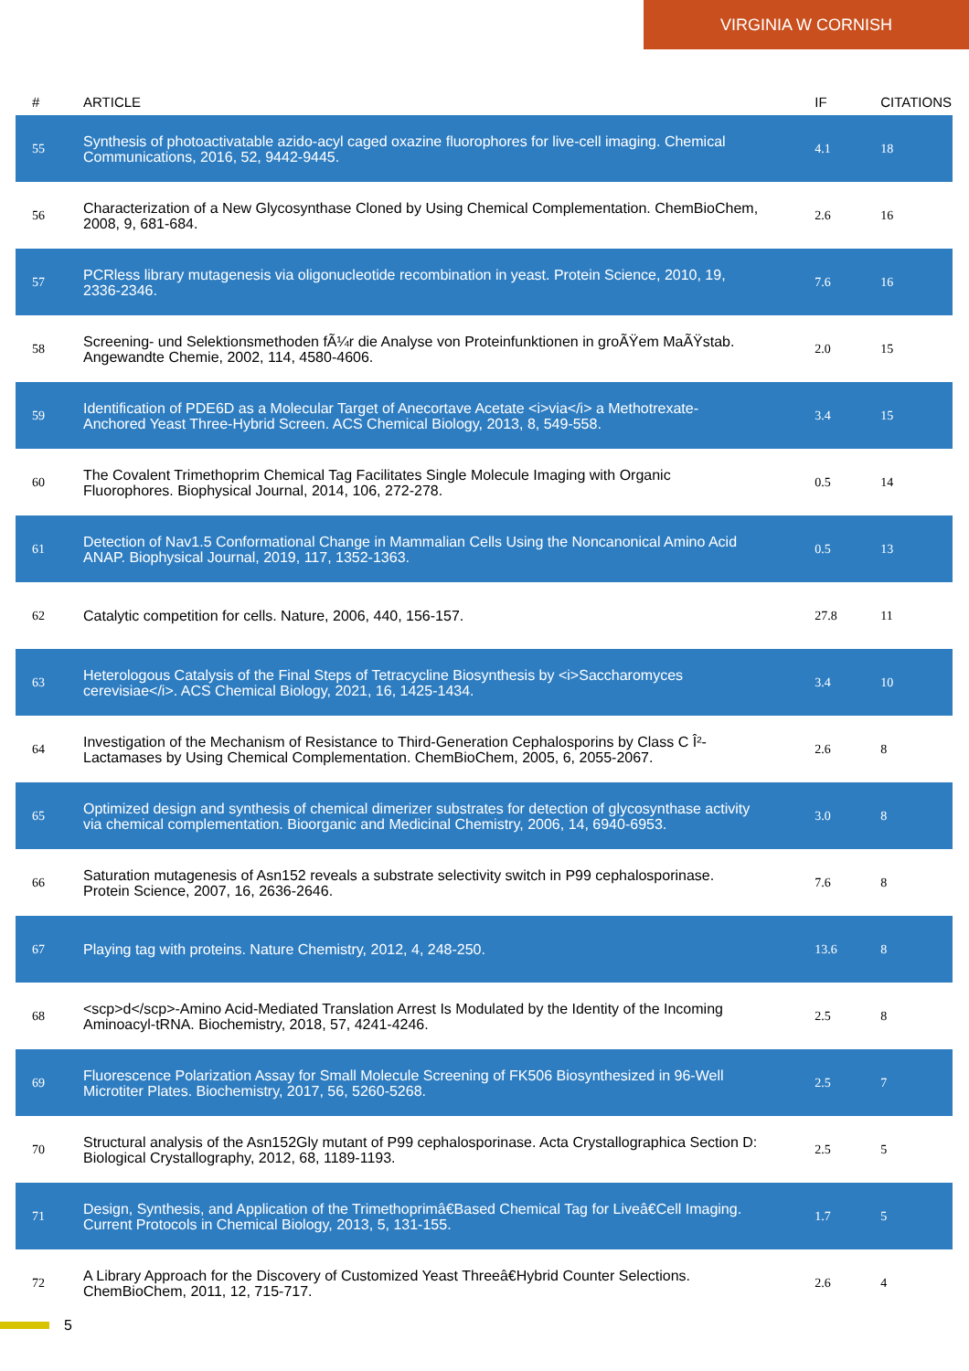VIRGINIA W CORNISH
| # | ARTICLE | IF | CITATIONS |
| --- | --- | --- | --- |
| 55 | Synthesis of photoactivatable azido-acyl caged oxazine fluorophores for live-cell imaging. Chemical Communications, 2016, 52, 9442-9445. | 4.1 | 18 |
| 56 | Characterization of a New Glycosynthase Cloned by Using Chemical Complementation. ChemBioChem, 2008, 9, 681-684. | 2.6 | 16 |
| 57 | PCRless library mutagenesis via oligonucleotide recombination in yeast. Protein Science, 2010, 19, 2336-2346. | 7.6 | 16 |
| 58 | Screening- und Selektionsmethoden fÃ¼r die Analyse von Proteinfunktionen in groÃŸem MaÃŸstab. Angewandte Chemie, 2002, 114, 4580-4606. | 2.0 | 15 |
| 59 | Identification of PDE6D as a Molecular Target of Anecortave Acetate <i>via</i> a Methotrexate-Anchored Yeast Three-Hybrid Screen. ACS Chemical Biology, 2013, 8, 549-558. | 3.4 | 15 |
| 60 | The Covalent Trimethoprim Chemical Tag Facilitates Single Molecule Imaging with Organic Fluorophores. Biophysical Journal, 2014, 106, 272-278. | 0.5 | 14 |
| 61 | Detection of Nav1.5 Conformational Change in Mammalian Cells Using the Noncanonical Amino Acid ANAP. Biophysical Journal, 2019, 117, 1352-1363. | 0.5 | 13 |
| 62 | Catalytic competition for cells. Nature, 2006, 440, 156-157. | 27.8 | 11 |
| 63 | Heterologous Catalysis of the Final Steps of Tetracycline Biosynthesis by <i>Saccharomyces cerevisiae</i>. ACS Chemical Biology, 2021, 16, 1425-1434. | 3.4 | 10 |
| 64 | Investigation of the Mechanism of Resistance to Third-Generation Cephalosporins by Class C Î²-Lactamases by Using Chemical Complementation. ChemBioChem, 2005, 6, 2055-2067. | 2.6 | 8 |
| 65 | Optimized design and synthesis of chemical dimerizer substrates for detection of glycosynthase activity via chemical complementation. Bioorganic and Medicinal Chemistry, 2006, 14, 6940-6953. | 3.0 | 8 |
| 66 | Saturation mutagenesis of Asn152 reveals a substrate selectivity switch in P99 cephalosporinase. Protein Science, 2007, 16, 2636-2646. | 7.6 | 8 |
| 67 | Playing tag with proteins. Nature Chemistry, 2012, 4, 248-250. | 13.6 | 8 |
| 68 | <scp>d</scp>-Amino Acid-Mediated Translation Arrest Is Modulated by the Identity of the Incoming Aminoacyl-tRNA. Biochemistry, 2018, 57, 4241-4246. | 2.5 | 8 |
| 69 | Fluorescence Polarization Assay for Small Molecule Screening of FK506 Biosynthesized in 96-Well Microtiter Plates. Biochemistry, 2017, 56, 5260-5268. | 2.5 | 7 |
| 70 | Structural analysis of the Asn152Gly mutant of P99 cephalosporinase. Acta Crystallographica Section D: Biological Crystallography, 2012, 68, 1189-1193. | 2.5 | 5 |
| 71 | Design, Synthesis, and Application of the Trimethoprimâ€Based Chemical Tag for Liveâ€Cell Imaging. Current Protocols in Chemical Biology, 2013, 5, 131-155. | 1.7 | 5 |
| 72 | A Library Approach for the Discovery of Customized Yeast Threeâ€Hybrid Counter Selections. ChemBioChem, 2011, 12, 715-717. | 2.6 | 4 |
5